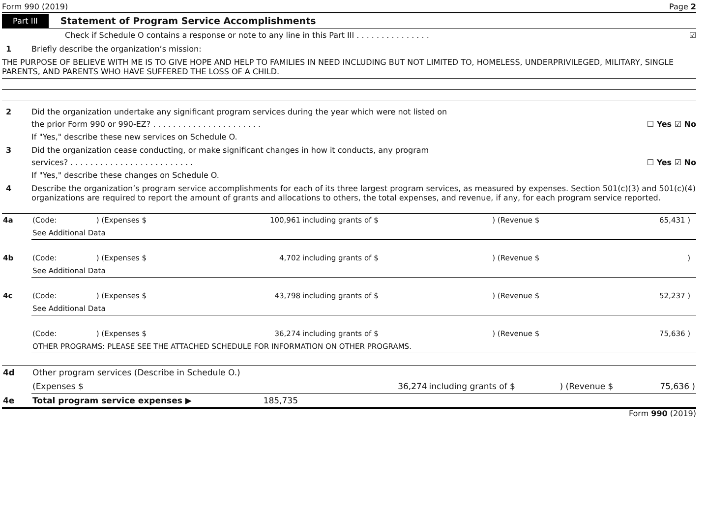Form 990 (2019) Page 2
Part III Statement of Program Service Accomplishments
Check if Schedule O contains a response or note to any line in this Part III . . . . . . . . . . . . . . . ☑
1 Briefly describe the organization’s mission:
THE PURPOSE OF BELIEVE WITH ME IS TO GIVE HOPE AND HELP TO FAMILIES IN NEED INCLUDING BUT NOT LIMITED TO, HOMELESS, UNDERPRIVILEGED, MILITARY, SINGLE PARENTS, AND PARENTS WHO HAVE SUFFERED THE LOSS OF A CHILD.
2 Did the organization undertake any significant program services during the year which were not listed on
the prior Form 990 or 990-EZ? . . . . . . . . . . . . . . . . . . . . . . ☐ Yes ☑ No
If "Yes," describe these new services on Schedule O.
3 Did the organization cease conducting, or make significant changes in how it conducts, any program
services? . . . . . . . . . . . . . . . . . . . . . . . . . ☐ Yes ☑ No
If "Yes," describe these changes on Schedule O.
4 Describe the organization’s program service accomplishments for each of its three largest program services, as measured by expenses. Section 501(c)(3) and 501(c)(4) organizations are required to report the amount of grants and allocations to others, the total expenses, and revenue, if any, for each program service reported.
| 4a | (Code: | ) (Expenses $ | 100,961 | including grants of $ | ) (Revenue $ | 65,431 ) | |
| | See Additional Data | | | | | | |
| 4b | (Code: | ) (Expenses $ | 4,702 | including grants of $ | ) (Revenue $ | ) | |
| | See Additional Data | | | | | | |
| 4c | (Code: | ) (Expenses $ | 43,798 | including grants of $ | ) (Revenue $ | 52,237 ) | |
| | See Additional Data | | | | | | |
| | (Code: | ) (Expenses $ | 36,274 | including grants of $ | ) (Revenue $ | 75,636 ) | |
| | OTHER PROGRAMS: PLEASE SEE THE ATTACHED SCHEDULE FOR INFORMATION ON OTHER PROGRAMS. | | | | | | |
| 4d | Other program services (Describe in Schedule O.) | | | | |
| | (Expenses $ | 36,274 | including grants of $ | ) (Revenue $ | 75,636 ) |
| 4e | Total program service expenses ▶ 185,735 | | | | |
Form 990 (2019)